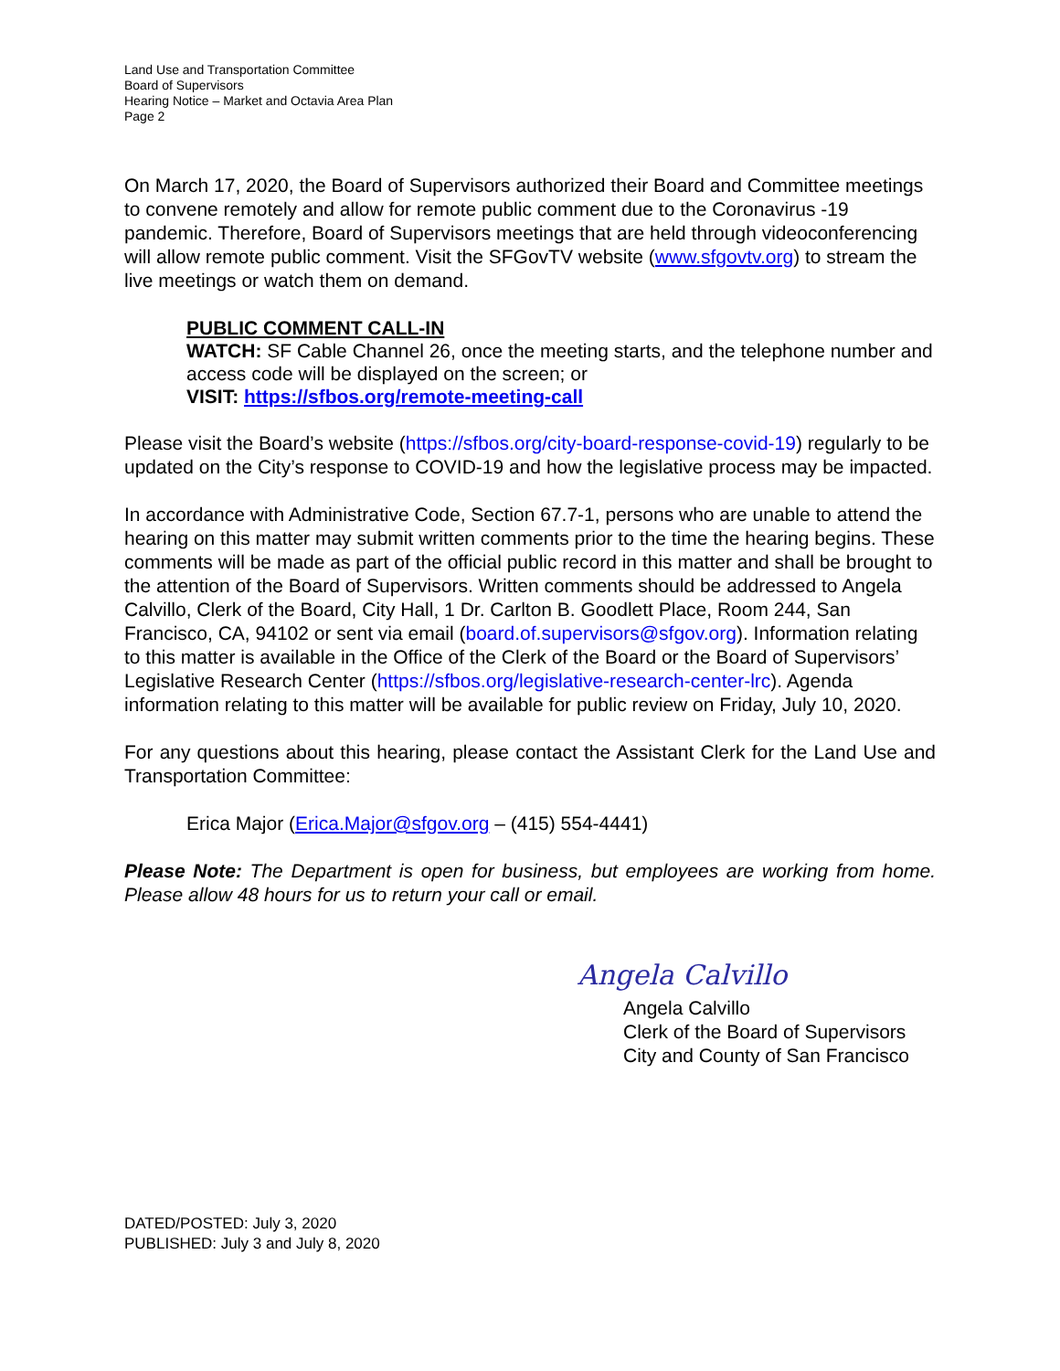Land Use and Transportation Committee
Board of Supervisors
Hearing Notice – Market and Octavia Area Plan
Page 2
On March 17, 2020, the Board of Supervisors authorized their Board and Committee meetings to convene remotely and allow for remote public comment due to the Coronavirus -19 pandemic. Therefore, Board of Supervisors meetings that are held through videoconferencing will allow remote public comment. Visit the SFGovTV website (www.sfgovtv.org) to stream the live meetings or watch them on demand.
PUBLIC COMMENT CALL-IN
WATCH: SF Cable Channel 26, once the meeting starts, and the telephone number and access code will be displayed on the screen; or
VISIT: https://sfbos.org/remote-meeting-call
Please visit the Board’s website (https://sfbos.org/city-board-response-covid-19) regularly to be updated on the City’s response to COVID-19 and how the legislative process may be impacted.
In accordance with Administrative Code, Section 67.7-1, persons who are unable to attend the hearing on this matter may submit written comments prior to the time the hearing begins. These comments will be made as part of the official public record in this matter and shall be brought to the attention of the Board of Supervisors. Written comments should be addressed to Angela Calvillo, Clerk of the Board, City Hall, 1 Dr. Carlton B. Goodlett Place, Room 244, San Francisco, CA, 94102 or sent via email (board.of.supervisors@sfgov.org). Information relating to this matter is available in the Office of the Clerk of the Board or the Board of Supervisors’ Legislative Research Center (https://sfbos.org/legislative-research-center-lrc). Agenda information relating to this matter will be available for public review on Friday, July 10, 2020.
For any questions about this hearing, please contact the Assistant Clerk for the Land Use and Transportation Committee:
Erica Major (Erica.Major@sfgov.org – (415) 554-4441)
Please Note: The Department is open for business, but employees are working from home. Please allow 48 hours for us to return your call or email.
Angela Calvillo
Angela Calvillo
Clerk of the Board of Supervisors
City and County of San Francisco
DATED/POSTED: July 3, 2020
PUBLISHED: July 3 and July 8, 2020